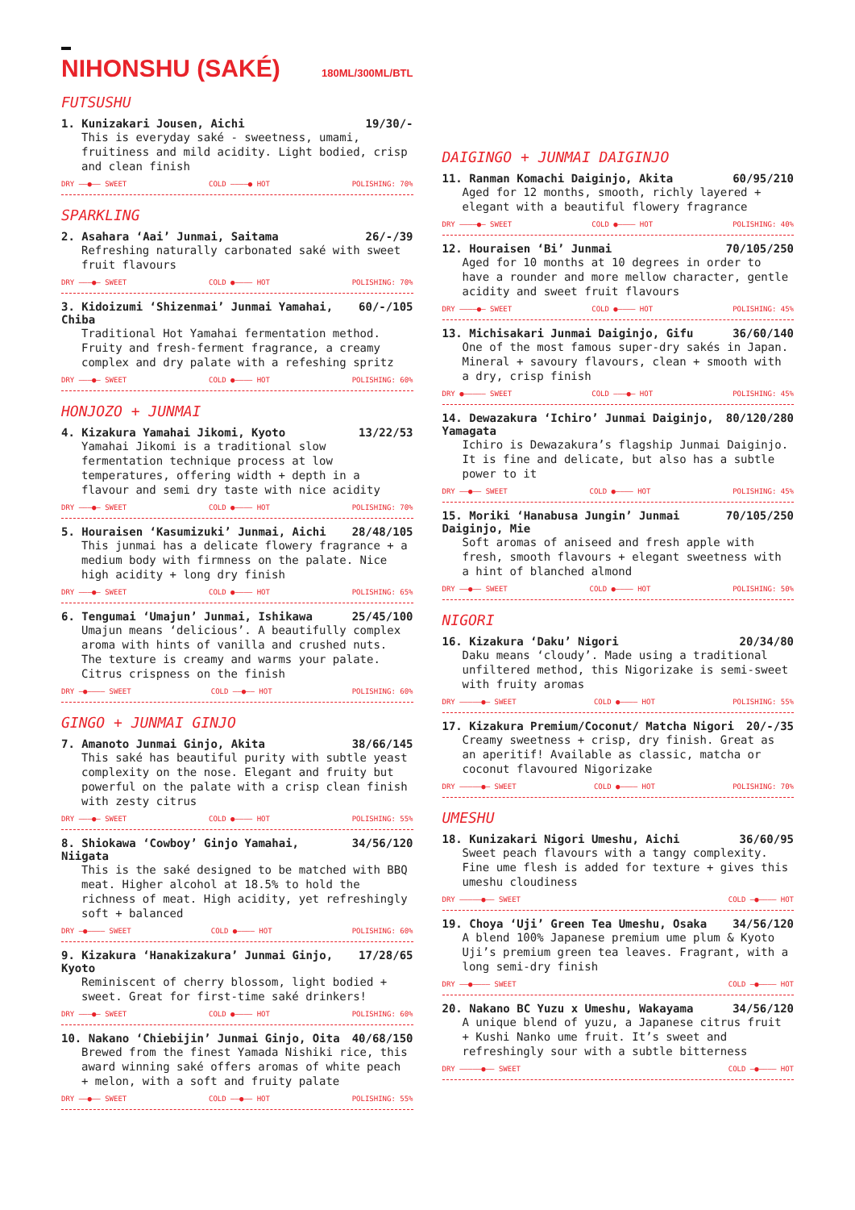NIHONSHU (SAKÉ) 180ML/300ML/BTL
FUTSUSHU
1. Kunizakari Jousen, Aichi 19/30/-
This is everyday saké - sweetness, umami, fruitiness and mild acidity. Light bodied, crisp and clean finish
DRY ——●—— SWEET COLD ————● HOT POLISHING: 70%
SPARKLING
2. Asahara ‘Aai’ Junmai, Saitama 26/-/39
Refreshing naturally carbonated saké with sweet fruit flavours
DRY ———●— SWEET COLD ●———— HOT POLISHING: 70%
3. Kidoizumi ‘Shizenmai’ Junmai Yamahai, Chiba 60/-/105
Traditional Hot Yamahai fermentation method. Fruity and fresh-ferment fragrance, a creamy complex and dry palate with a refeshing spritz
DRY ———●— SWEET COLD ●———— HOT POLISHING: 60%
HONJOZO + JUNMAI
4. Kizakura Yamahai Jikomi, Kyoto 13/22/53
Yamahai Jikomi is a traditional slow fermentation technique process at low temperatures, offering width + depth in a flavour and semi dry taste with nice acidity
DRY ———●— SWEET COLD ●———— HOT POLISHING: 70%
5. Houraisen ‘Kasumizuki’ Junmai, Aichi 28/48/105
This junmai has a delicate flowery fragrance + a medium body with firmness on the palate. Nice high acidity + long dry finish
DRY ———●— SWEET COLD ●———— HOT POLISHING: 65%
6. Tengumai ‘Umajun’ Junmai, Ishikawa 25/45/100
Umajun means ‘delicious’. A beautifully complex aroma with hints of vanilla and crushed nuts. The texture is creamy and warms your palate. Citrus crispness on the finish
DRY —●———— SWEET COLD ——●—— HOT POLISHING: 60%
GINGO + JUNMAI GINJO
7. Amanoto Junmai Ginjo, Akita 38/66/145
This saké has beautiful purity with subtle yeast complexity on the nose. Elegant and fruity but powerful on the palate with a crisp clean finish with zesty citrus
DRY ———●— SWEET COLD ●———— HOT POLISHING: 55%
8. Shiokawa ‘Cowboy’ Ginjo Yamahai, Niigata 34/56/120
This is the saké designed to be matched with BBQ meat. Higher alcohol at 18.5% to hold the richness of meat. High acidity, yet refreshingly soft + balanced
DRY —●———— SWEET COLD ●———— HOT POLISHING: 60%
9. Kizakura ‘Hanakizakura’ Junmai Ginjo, Kyoto 17/28/65
Reminiscent of cherry blossom, light bodied + sweet. Great for first-time saké drinkers!
DRY ———●— SWEET COLD ●———— HOT POLISHING: 60%
10. Nakano ‘Chiebijin’ Junmai Ginjo, Oita 40/68/150
Brewed from the finest Yamada Nishiki rice, this award winning saké offers aromas of white peach + melon, with a soft and fruity palate
DRY ——●—— SWEET COLD ——●—— HOT POLISHING: 55%
DAIGINGO + JUNMAI DAIGINJO
11. Ranman Komachi Daiginjo, Akita 60/95/210
Aged for 12 months, smooth, richly layered + elegant with a beautiful flowery fragrance
DRY ————●— SWEET COLD ●———— HOT POLISHING: 40%
12. Houraisen ‘Bi’ Junmai 70/105/250
Aged for 10 months at 10 degrees in order to have a rounder and more mellow character, gentle acidity and sweet fruit flavours
DRY ————●— SWEET COLD ●———— HOT POLISHING: 45%
13. Michisakari Junmai Daiginjo, Gifu 36/60/140
One of the most famous super-dry sakés in Japan. Mineral + savoury flavours, clean + smooth with a dry, crisp finish
DRY ●————— SWEET COLD ———●— HOT POLISHING: 45%
14. Dewazakura ‘Ichiro’ Junmai Daiginjo, Yamagata 80/120/280
Ichiro is Dewazakura’s flagship Junmai Daiginjo. It is fine and delicate, but also has a subtle power to it
DRY ——●—— SWEET COLD ●———— HOT POLISHING: 45%
15. Moriki ‘Hanabusa Jungin’ Junmai Daiginjo, Mie 70/105/250
Soft aromas of aniseed and fresh apple with fresh, smooth flavours + elegant sweetness with a hint of blanched almond
DRY ——●—— SWEET COLD ●———— HOT POLISHING: 50%
NIGORI
16. Kizakura ‘Daku’ Nigori 20/34/80
Daku means ‘cloudy’. Made using a traditional unfiltered method, this Nigorizake is semi-sweet with fruity aromas
DRY —————●— SWEET COLD ●———— HOT POLISHING: 55%
17. Kizakura Premium/Coconut/ Matcha Nigori 20/-/35
Creamy sweetness + crisp, dry finish. Great as an aperitif! Available as classic, matcha or coconut flavoured Nigorizake
DRY —————●— SWEET COLD ●———— HOT POLISHING: 70%
UMESHU
18. Kunizakari Nigori Umeshu, Aichi 36/60/95
Sweet peach flavours with a tangy complexity. Fine ume flesh is added for texture + gives this umeshu cloudiness
DRY —————●—— SWEET COLD —●———— HOT
19. Choya ‘Uji’ Green Tea Umeshu, Osaka 34/56/120
A blend 100% Japanese premium ume plum & Kyoto Uji’s premium green tea leaves. Fragrant, with a long semi-dry finish
DRY ——●———— SWEET COLD —●———— HOT
20. Nakano BC Yuzu x Umeshu, Wakayama 34/56/120
A unique blend of yuzu, a Japanese citrus fruit + Kushi Nanko ume fruit. It’s sweet and refreshingly sour with a subtle bitterness
DRY —————●—— SWEET COLD —●———— HOT